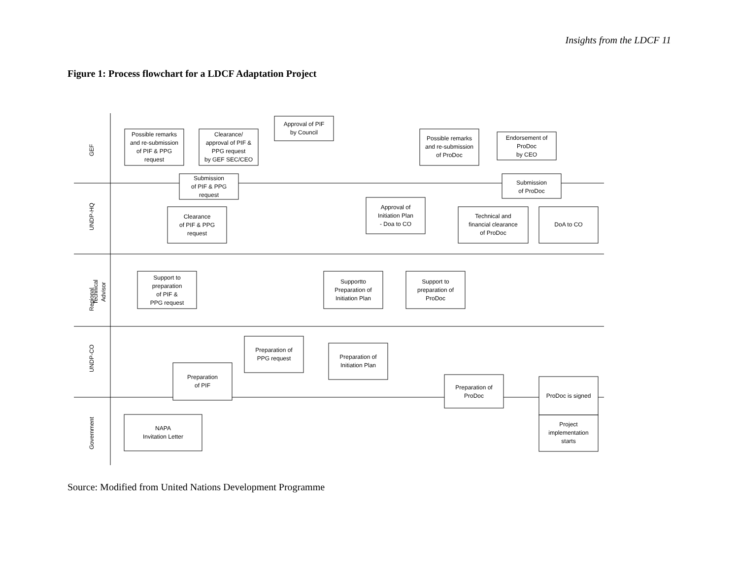Insights from the LDCF 11
Figure 1: Process flowchart for a LDCF Adaptation Project
GEF
UNDP-HQ
UNDP-CO
Government
Regional
Technical
Advisor
Possible remarks
and re-submission
of PIF & PPG
request
Clearance/
approval of PIF &
PPG request
by GEF SEC/CEO
Approval of PIF
by Council
Possible remarks
and re-submission
of ProDoc
Endorsement of
ProDoc
by CEO
Submission
of PIF & PPG
request
Submission
of ProDoc
Clearance
of PIF & PPG
request
Approval of
Initiation Plan
- Doa to CO
Technical and
financial clearance
of ProDoc
DoA to CO
Support to
preparation
of PIF &
PPG request
Supportto
Preparation of
Initiation Plan
Support to
preparation of
ProDoc
Preparation of
PPG request
Preparation of
Initiation Plan
Preparation
of PIF
Preparation of
ProDoc
ProDoc is signed
Project
implementation
starts
NAPA
Invitation Letter
Source: Modified from United Nations Development Programme